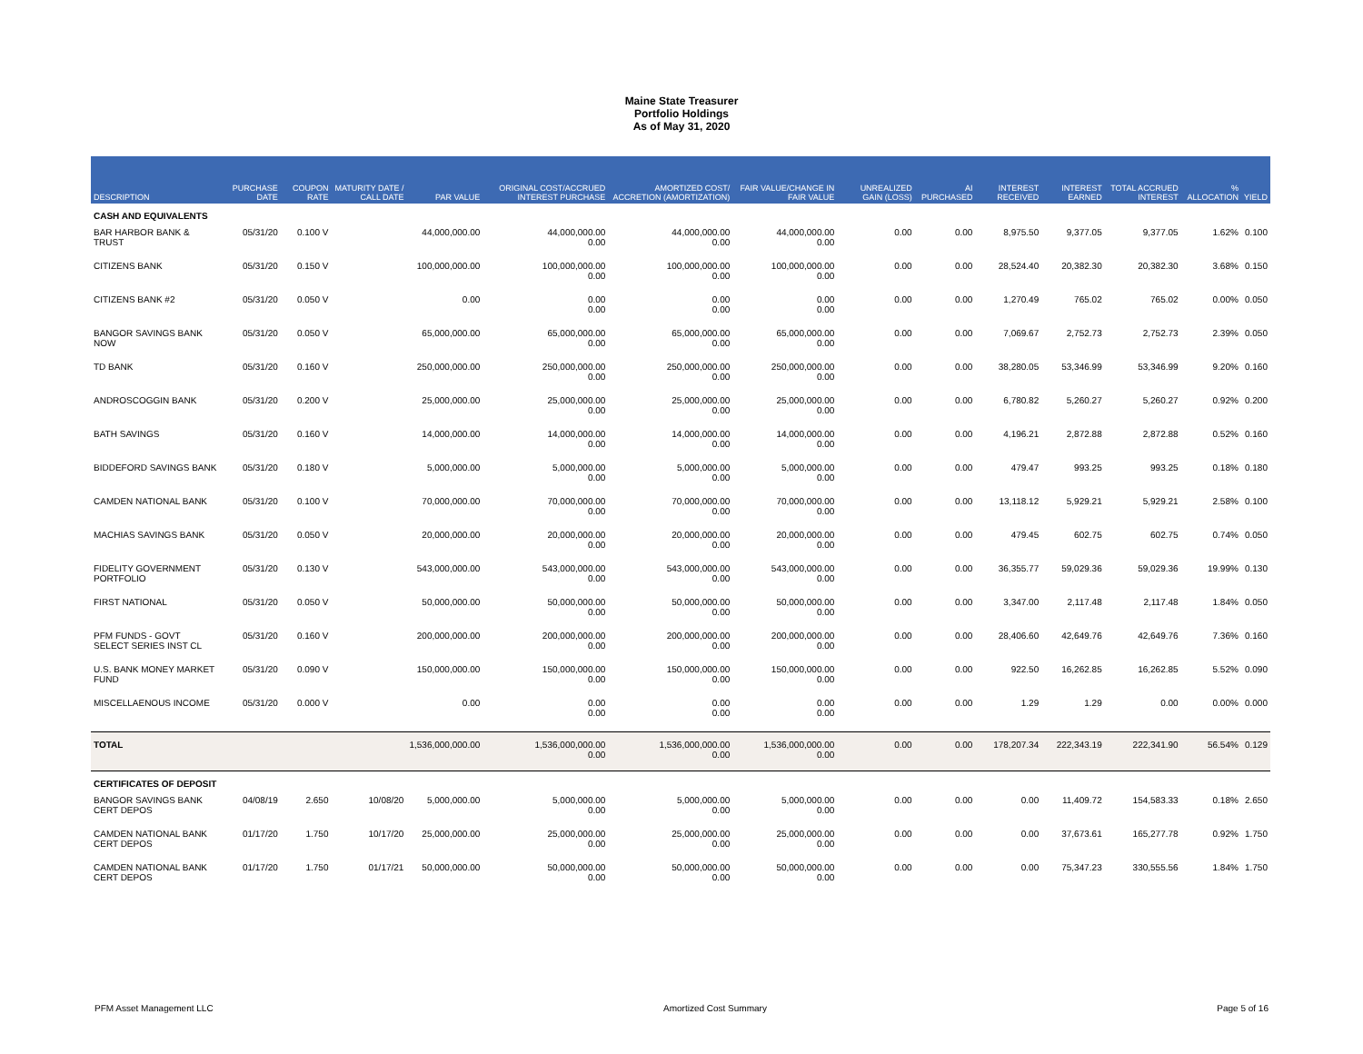Maine State Treasurer
Portfolio Holdings
As of May 31, 2020
| DESCRIPTION | PURCHASE DATE | COUPON RATE | MATURITY DATE / CALL DATE | PAR VALUE | ORIGINAL COST/ACCRUED INTEREST PURCHASE | AMORTIZED COST/ ACCRETION (AMORTIZATION) | FAIR VALUE/CHANGE IN FAIR VALUE | UNREALIZED GAIN (LOSS) | AI PURCHASED | INTEREST RECEIVED | INTEREST EARNED | TOTAL ACCRUED INTEREST | % ALLOCATION | YIELD |
| --- | --- | --- | --- | --- | --- | --- | --- | --- | --- | --- | --- | --- | --- | --- |
| CASH AND EQUIVALENTS | | | | | | | | | | | | | | |
| BAR HARBOR BANK & TRUST | 05/31/20 | 0.100 V | | 44,000,000.00 | 44,000,000.00 0.00 | 44,000,000.00 0.00 | 44,000,000.00 0.00 | 0.00 | 0.00 | 8,975.50 | 9,377.05 | 9,377.05 | 1.62% | 0.100 |
| CITIZENS BANK | 05/31/20 | 0.150 V | | 100,000,000.00 | 100,000,000.00 0.00 | 100,000,000.00 0.00 | 100,000,000.00 0.00 | 0.00 | 0.00 | 28,524.40 | 20,382.30 | 20,382.30 | 3.68% | 0.150 |
| CITIZENS BANK #2 | 05/31/20 | 0.050 V | | 0.00 | 0.00 0.00 | 0.00 0.00 | 0.00 0.00 | 0.00 | 0.00 | 1,270.49 | 765.02 | 765.02 | 0.00% | 0.050 |
| BANGOR SAVINGS BANK NOW | 05/31/20 | 0.050 V | | 65,000,000.00 | 65,000,000.00 0.00 | 65,000,000.00 0.00 | 65,000,000.00 0.00 | 0.00 | 0.00 | 7,069.67 | 2,752.73 | 2,752.73 | 2.39% | 0.050 |
| TD BANK | 05/31/20 | 0.160 V | | 250,000,000.00 | 250,000,000.00 0.00 | 250,000,000.00 0.00 | 250,000,000.00 0.00 | 0.00 | 0.00 | 38,280.05 | 53,346.99 | 53,346.99 | 9.20% | 0.160 |
| ANDROSCOGGIN BANK | 05/31/20 | 0.200 V | | 25,000,000.00 | 25,000,000.00 0.00 | 25,000,000.00 0.00 | 25,000,000.00 0.00 | 0.00 | 0.00 | 6,780.82 | 5,260.27 | 5,260.27 | 0.92% | 0.200 |
| BATH SAVINGS | 05/31/20 | 0.160 V | | 14,000,000.00 | 14,000,000.00 0.00 | 14,000,000.00 0.00 | 14,000,000.00 0.00 | 0.00 | 0.00 | 4,196.21 | 2,872.88 | 2,872.88 | 0.52% | 0.160 |
| BIDDEFORD SAVINGS BANK | 05/31/20 | 0.180 V | | 5,000,000.00 | 5,000,000.00 0.00 | 5,000,000.00 0.00 | 5,000,000.00 0.00 | 0.00 | 0.00 | 479.47 | 993.25 | 993.25 | 0.18% | 0.180 |
| CAMDEN NATIONAL BANK | 05/31/20 | 0.100 V | | 70,000,000.00 | 70,000,000.00 0.00 | 70,000,000.00 0.00 | 70,000,000.00 0.00 | 0.00 | 0.00 | 13,118.12 | 5,929.21 | 5,929.21 | 2.58% | 0.100 |
| MACHIAS SAVINGS BANK | 05/31/20 | 0.050 V | | 20,000,000.00 | 20,000,000.00 0.00 | 20,000,000.00 0.00 | 20,000,000.00 0.00 | 0.00 | 0.00 | 479.45 | 602.75 | 602.75 | 0.74% | 0.050 |
| FIDELITY GOVERNMENT PORTFOLIO | 05/31/20 | 0.130 V | | 543,000,000.00 | 543,000,000.00 0.00 | 543,000,000.00 0.00 | 543,000,000.00 0.00 | 0.00 | 0.00 | 36,355.77 | 59,029.36 | 59,029.36 | 19.99% | 0.130 |
| FIRST NATIONAL | 05/31/20 | 0.050 V | | 50,000,000.00 | 50,000,000.00 0.00 | 50,000,000.00 0.00 | 50,000,000.00 0.00 | 0.00 | 0.00 | 3,347.00 | 2,117.48 | 2,117.48 | 1.84% | 0.050 |
| PFM FUNDS - GOVT SELECT SERIES INST CL | 05/31/20 | 0.160 V | | 200,000,000.00 | 200,000,000.00 0.00 | 200,000,000.00 0.00 | 200,000,000.00 0.00 | 0.00 | 0.00 | 28,406.60 | 42,649.76 | 42,649.76 | 7.36% | 0.160 |
| U.S. BANK MONEY MARKET FUND | 05/31/20 | 0.090 V | | 150,000,000.00 | 150,000,000.00 0.00 | 150,000,000.00 0.00 | 150,000,000.00 0.00 | 0.00 | 0.00 | 922.50 | 16,262.85 | 16,262.85 | 5.52% | 0.090 |
| MISCELLAENOUS INCOME | 05/31/20 | 0.000 V | | 0.00 | 0.00 0.00 | 0.00 0.00 | 0.00 0.00 | 0.00 | 0.00 | 1.29 | 1.29 | 0.00 | 0.00% | 0.000 |
| TOTAL | | | | 1,536,000,000.00 | 1,536,000,000.00 0.00 | 1,536,000,000.00 0.00 | 1,536,000,000.00 0.00 | 0.00 | 0.00 | 178,207.34 | 222,343.19 | 222,341.90 | 56.54% | 0.129 |
| CERTIFICATES OF DEPOSIT | | | | | | | | | | | | | | |
| BANGOR SAVINGS BANK CERT DEPOS | 04/08/19 | 2.650 | 10/08/20 | 5,000,000.00 | 5,000,000.00 0.00 | 5,000,000.00 0.00 | 5,000,000.00 0.00 | 0.00 | 0.00 | 0.00 | 11,409.72 | 154,583.33 | 0.18% | 2.650 |
| CAMDEN NATIONAL BANK CERT DEPOS | 01/17/20 | 1.750 | 10/17/20 | 25,000,000.00 | 25,000,000.00 0.00 | 25,000,000.00 0.00 | 25,000,000.00 0.00 | 0.00 | 0.00 | 0.00 | 37,673.61 | 165,277.78 | 0.92% | 1.750 |
| CAMDEN NATIONAL BANK CERT DEPOS | 01/17/20 | 1.750 | 01/17/21 | 50,000,000.00 | 50,000,000.00 0.00 | 50,000,000.00 0.00 | 50,000,000.00 0.00 | 0.00 | 0.00 | 0.00 | 75,347.23 | 330,555.56 | 1.84% | 1.750 |
PFM Asset Management LLC Amortized Cost Summary Page 5 of 16